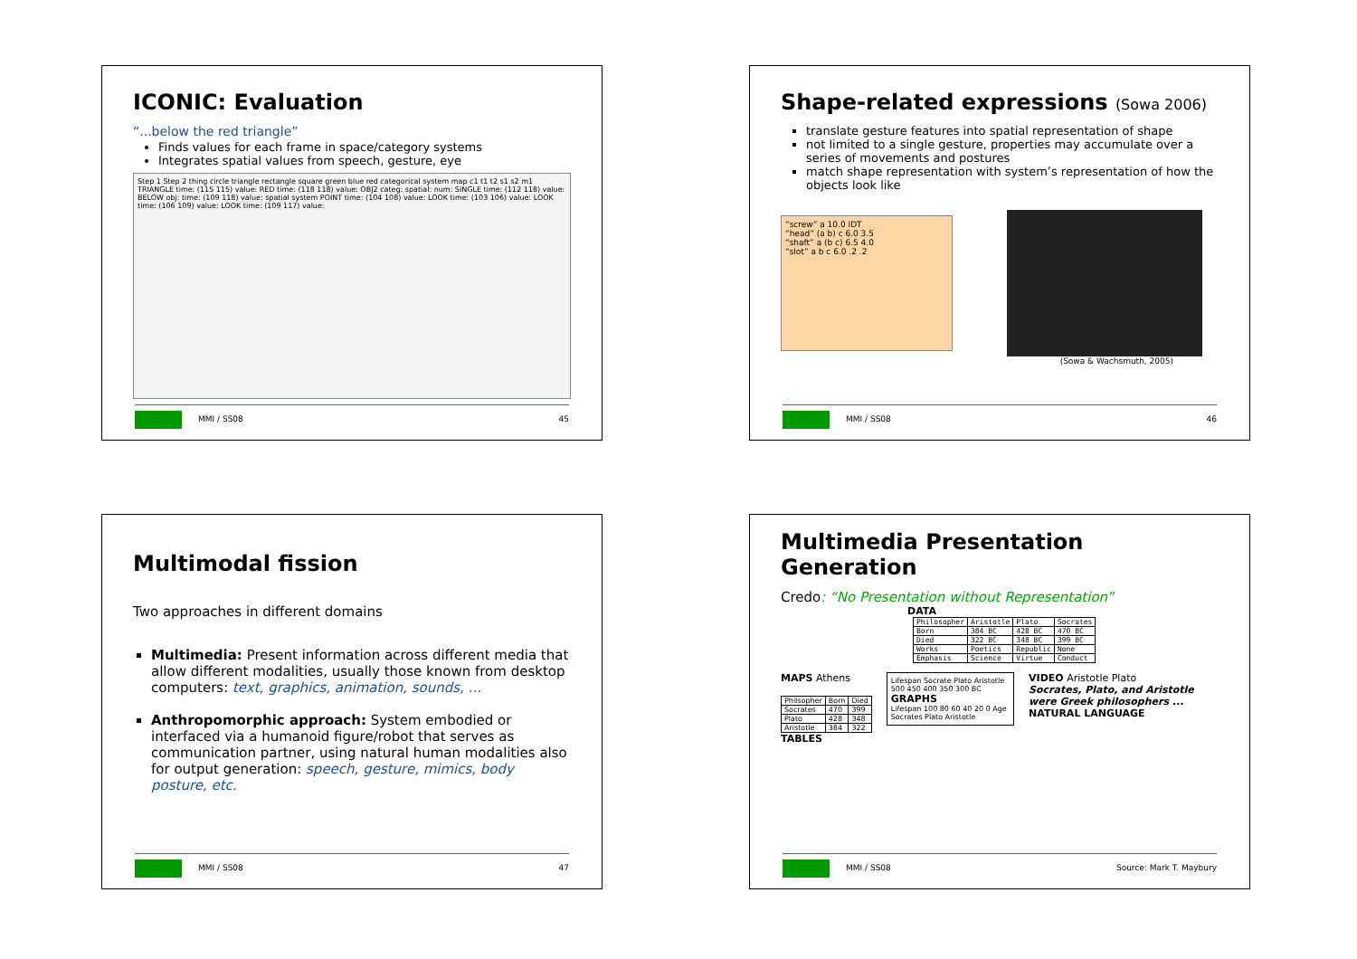ICONIC: Evaluation
“...below the red triangle”
Finds values for each frame in space/category systems
Integrates spatial values from speech, gesture, eye
Step 1 Step 2 thing circle triangle rectangle square green blue red categorical system map c1 t1 t2 s1 s2 m1 TRIANGLE time: (115 115) value: RED time: (118 118) value: OBJ2 categ: spatial: num: SINGLE time: (112 118) value: BELOW obj: time: (109 118) value: spatial system POINT time: (104 108) value: LOOK time: (103 106) value: LOOK time: (106 109) value: LOOK time: (109 117) value:
MMI / SS08 45
Shape-related expressions (Sowa 2006)
translate gesture features into spatial representation of shape
not limited to a single gesture, properties may accumulate over a series of movements and postures
match shape representation with system’s representation of how the objects look like
“screw” a 10.0 IDT
“head” (a b) c 6.0 3.5
“shaft” a (b c) 6.5 4.0
“slot” a b c 6.0 .2 .2
(Sowa & Wachsmuth, 2005)
MMI / SS08 46
Multimodal fission
Two approaches in different domains
Multimedia: Present information across different media that allow different modalities, usually those known from desktop computers: text, graphics, animation, sounds, ...
Anthropomorphic approach: System embodied or interfaced via a humanoid figure/robot that serves as communication partner, using natural human modalities also for output generation: speech, gesture, mimics, body posture, etc.
MMI / SS08 47
Multimedia Presentation Generation
Credo: “No Presentation without Representation”
DATA
| Philosopher | Aristotle | Plato | Socrates |
| Born | 384 BC | 428 BC | 470 BC |
| Died | 322 BC | 348 BC | 399 BC |
| Works | Poetics | Republic | None |
| Emphasis | Science | Virtue | Conduct |
MAPS Athens
| Philsopher | Born | Died |
| --- | --- | --- |
| Socrates | 470 | 399 |
| Plato | 428 | 348 |
| Aristotle | 384 | 322 |
TABLES
Lifespan Socrate Plato Aristotle
500 450 400 350 300 BC
GRAPHS
Lifespan 100 80 60 40 20 0 Age Socrates Plato Aristotle
VIDEO Aristotle Plato
Socrates, Plato, and Aristotle were Greek philosophers ...
NATURAL LANGUAGE
MMI / SS08 Source: Mark T. Maybury